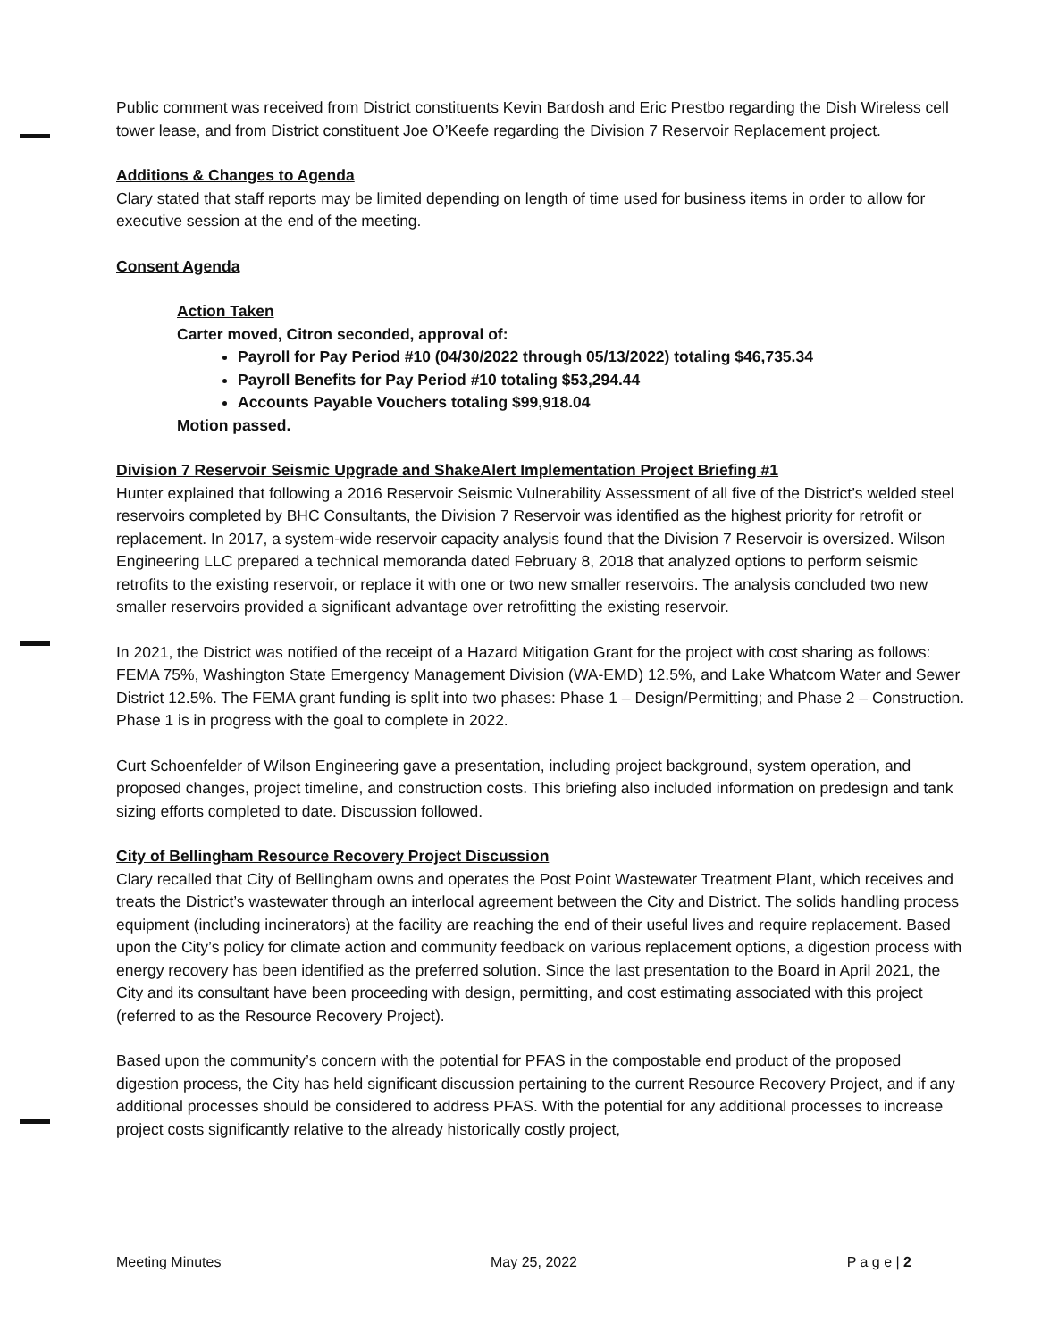Public comment was received from District constituents Kevin Bardosh and Eric Prestbo regarding the Dish Wireless cell tower lease, and from District constituent Joe O’Keefe regarding the Division 7 Reservoir Replacement project.
Additions & Changes to Agenda
Clary stated that staff reports may be limited depending on length of time used for business items in order to allow for executive session at the end of the meeting.
Consent Agenda
Action Taken
Carter moved, Citron seconded, approval of:
Payroll for Pay Period #10 (04/30/2022 through 05/13/2022) totaling $46,735.34
Payroll Benefits for Pay Period #10 totaling $53,294.44
Accounts Payable Vouchers totaling $99,918.04
Motion passed.
Division 7 Reservoir Seismic Upgrade and ShakeAlert Implementation Project Briefing #1
Hunter explained that following a 2016 Reservoir Seismic Vulnerability Assessment of all five of the District’s welded steel reservoirs completed by BHC Consultants, the Division 7 Reservoir was identified as the highest priority for retrofit or replacement. In 2017, a system-wide reservoir capacity analysis found that the Division 7 Reservoir is oversized. Wilson Engineering LLC prepared a technical memoranda dated February 8, 2018 that analyzed options to perform seismic retrofits to the existing reservoir, or replace it with one or two new smaller reservoirs. The analysis concluded two new smaller reservoirs provided a significant advantage over retrofitting the existing reservoir.
In 2021, the District was notified of the receipt of a Hazard Mitigation Grant for the project with cost sharing as follows: FEMA 75%, Washington State Emergency Management Division (WA-EMD) 12.5%, and Lake Whatcom Water and Sewer District 12.5%. The FEMA grant funding is split into two phases: Phase 1 – Design/Permitting; and Phase 2 – Construction. Phase 1 is in progress with the goal to complete in 2022.
Curt Schoenfelder of Wilson Engineering gave a presentation, including project background, system operation, and proposed changes, project timeline, and construction costs. This briefing also included information on predesign and tank sizing efforts completed to date. Discussion followed.
City of Bellingham Resource Recovery Project Discussion
Clary recalled that City of Bellingham owns and operates the Post Point Wastewater Treatment Plant, which receives and treats the District’s wastewater through an interlocal agreement between the City and District. The solids handling process equipment (including incinerators) at the facility are reaching the end of their useful lives and require replacement. Based upon the City’s policy for climate action and community feedback on various replacement options, a digestion process with energy recovery has been identified as the preferred solution. Since the last presentation to the Board in April 2021, the City and its consultant have been proceeding with design, permitting, and cost estimating associated with this project (referred to as the Resource Recovery Project).
Based upon the community’s concern with the potential for PFAS in the compostable end product of the proposed digestion process, the City has held significant discussion pertaining to the current Resource Recovery Project, and if any additional processes should be considered to address PFAS. With the potential for any additional processes to increase project costs significantly relative to the already historically costly project,
Meeting Minutes May 25, 2022 P a g e | 2